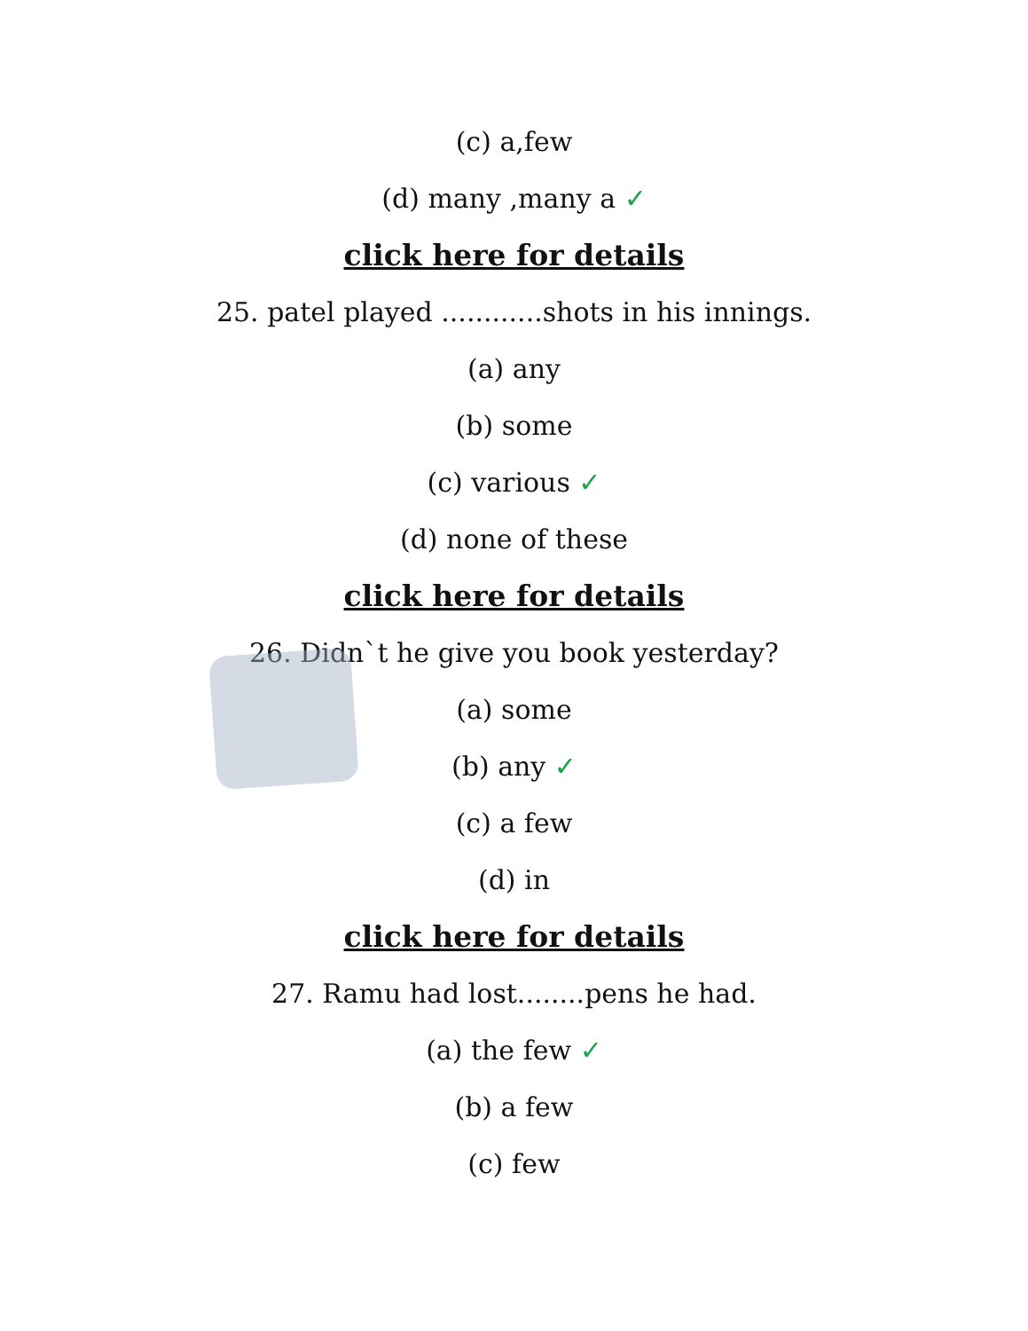(c) a,few
(d) many ,many a ✓
click here for details
25. patel played ............shots in his innings.
(a) any
(b) some
(c) various ✓
(d) none of these
click here for details
26. Didn`t he give you book yesterday?
(a) some
(b) any ✓
(c) a few
(d) in
click here for details
27. Ramu had lost........pens he had.
(a) the few ✓
(b) a few
(c) few